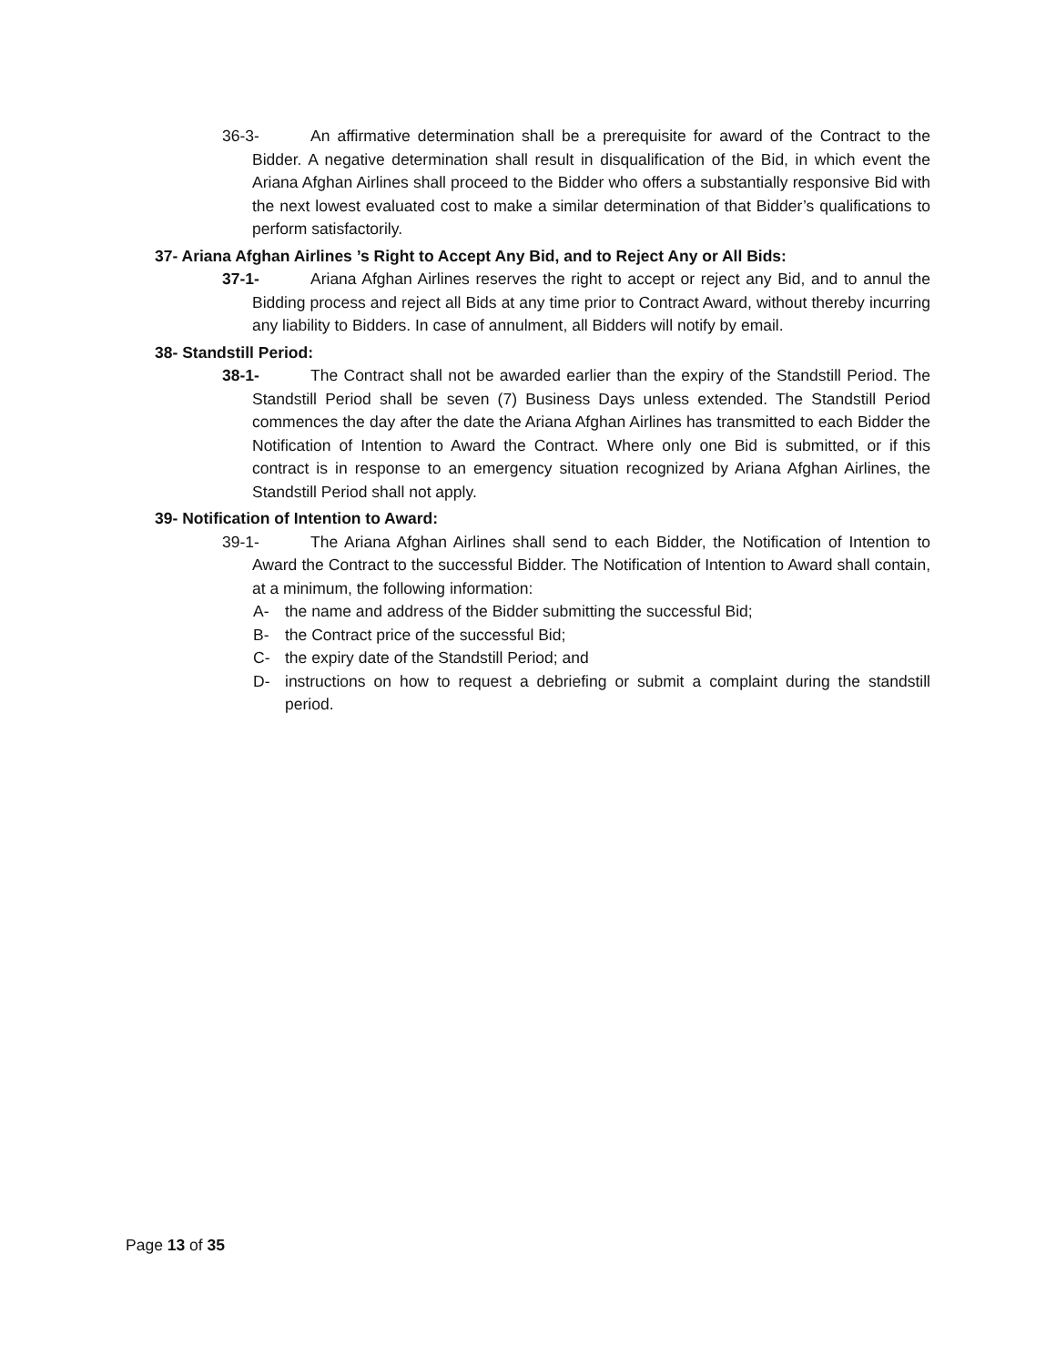36-3- An affirmative determination shall be a prerequisite for award of the Contract to the Bidder. A negative determination shall result in disqualification of the Bid, in which event the Ariana Afghan Airlines shall proceed to the Bidder who offers a substantially responsive Bid with the next lowest evaluated cost to make a similar determination of that Bidder’s qualifications to perform satisfactorily.
37- Ariana Afghan Airlines ’s Right to Accept Any Bid, and to Reject Any or All Bids:
37-1- Ariana Afghan Airlines reserves the right to accept or reject any Bid, and to annul the Bidding process and reject all Bids at any time prior to Contract Award, without thereby incurring any liability to Bidders. In case of annulment, all Bidders will notify by email.
38- Standstill Period:
38-1- The Contract shall not be awarded earlier than the expiry of the Standstill Period. The Standstill Period shall be seven (7) Business Days unless extended. The Standstill Period commences the day after the date the Ariana Afghan Airlines has transmitted to each Bidder the Notification of Intention to Award the Contract. Where only one Bid is submitted, or if this contract is in response to an emergency situation recognized by Ariana Afghan Airlines, the Standstill Period shall not apply.
39- Notification of Intention to Award:
39-1- The Ariana Afghan Airlines shall send to each Bidder, the Notification of Intention to Award the Contract to the successful Bidder. The Notification of Intention to Award shall contain, at a minimum, the following information:
A- the name and address of the Bidder submitting the successful Bid;
B- the Contract price of the successful Bid;
C- the expiry date of the Standstill Period; and
D- instructions on how to request a debriefing or submit a complaint during the standstill period.
Page 13 of 35